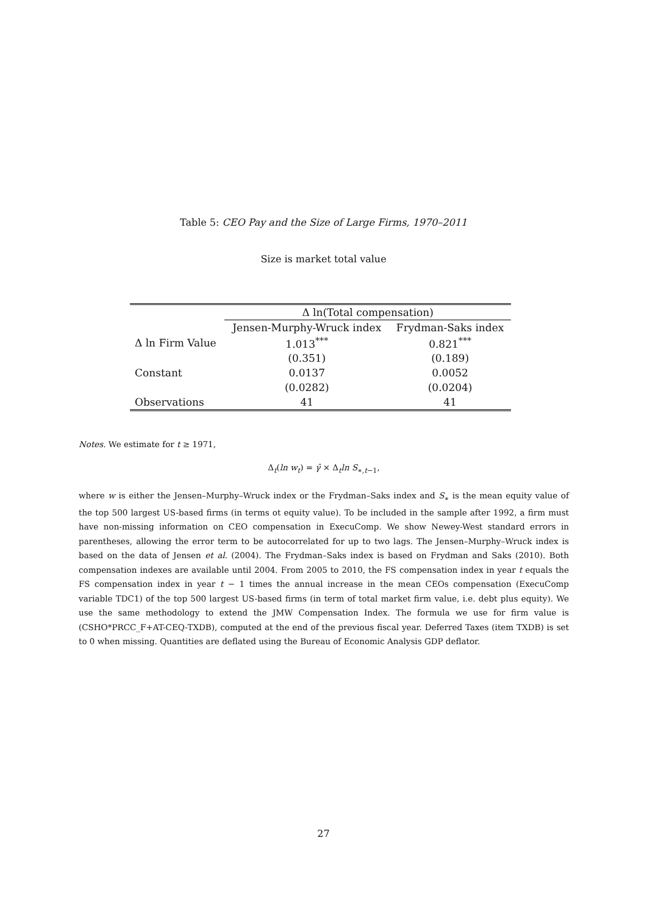Table 5: CEO Pay and the Size of Large Firms, 1970–2011
Size is market total value
| | Δ ln(Total compensation) | |
| --- | --- | --- |
| | Jensen-Murphy-Wruck index | Frydman-Saks index |
| Δ ln Firm Value | 1.013<sup>***</sup> | 0.821<sup>***</sup> |
| | (0.351) | (0.189) |
| Constant | 0.0137 | 0.0052 |
| | (0.0282) | (0.0204) |
| Observations | 41 | 41 |
Notes. We estimate for t ≥ 1971,
Δ<sub>t</sub>(ln w<sub>t</sub>) = γ̂ × Δ<sub>t</sub>ln S<sub>∗,t−1</sub>,
where w is either the Jensen–Murphy–Wruck index or the Frydman–Saks index and S<sub>∗</sub> is the mean equity value of the top 500 largest US-based firms (in terms ot equity value). To be included in the sample after 1992, a firm must have non-missing information on CEO compensation in ExecuComp. We show Newey-West standard errors in parentheses, allowing the error term to be autocorrelated for up to two lags. The Jensen–Murphy–Wruck index is based on the data of Jensen et al. (2004). The Frydman–Saks index is based on Frydman and Saks (2010). Both compensation indexes are available until 2004. From 2005 to 2010, the FS compensation index in year t equals the FS compensation index in year t − 1 times the annual increase in the mean CEOs compensation (ExecuComp variable TDC1) of the top 500 largest US-based firms (in term of total market firm value, i.e. debt plus equity). We use the same methodology to extend the JMW Compensation Index. The formula we use for firm value is (CSHO*PRCC_F+AT-CEQ-TXDB), computed at the end of the previous fiscal year. Deferred Taxes (item TXDB) is set to 0 when missing. Quantities are deflated using the Bureau of Economic Analysis GDP deflator.
27